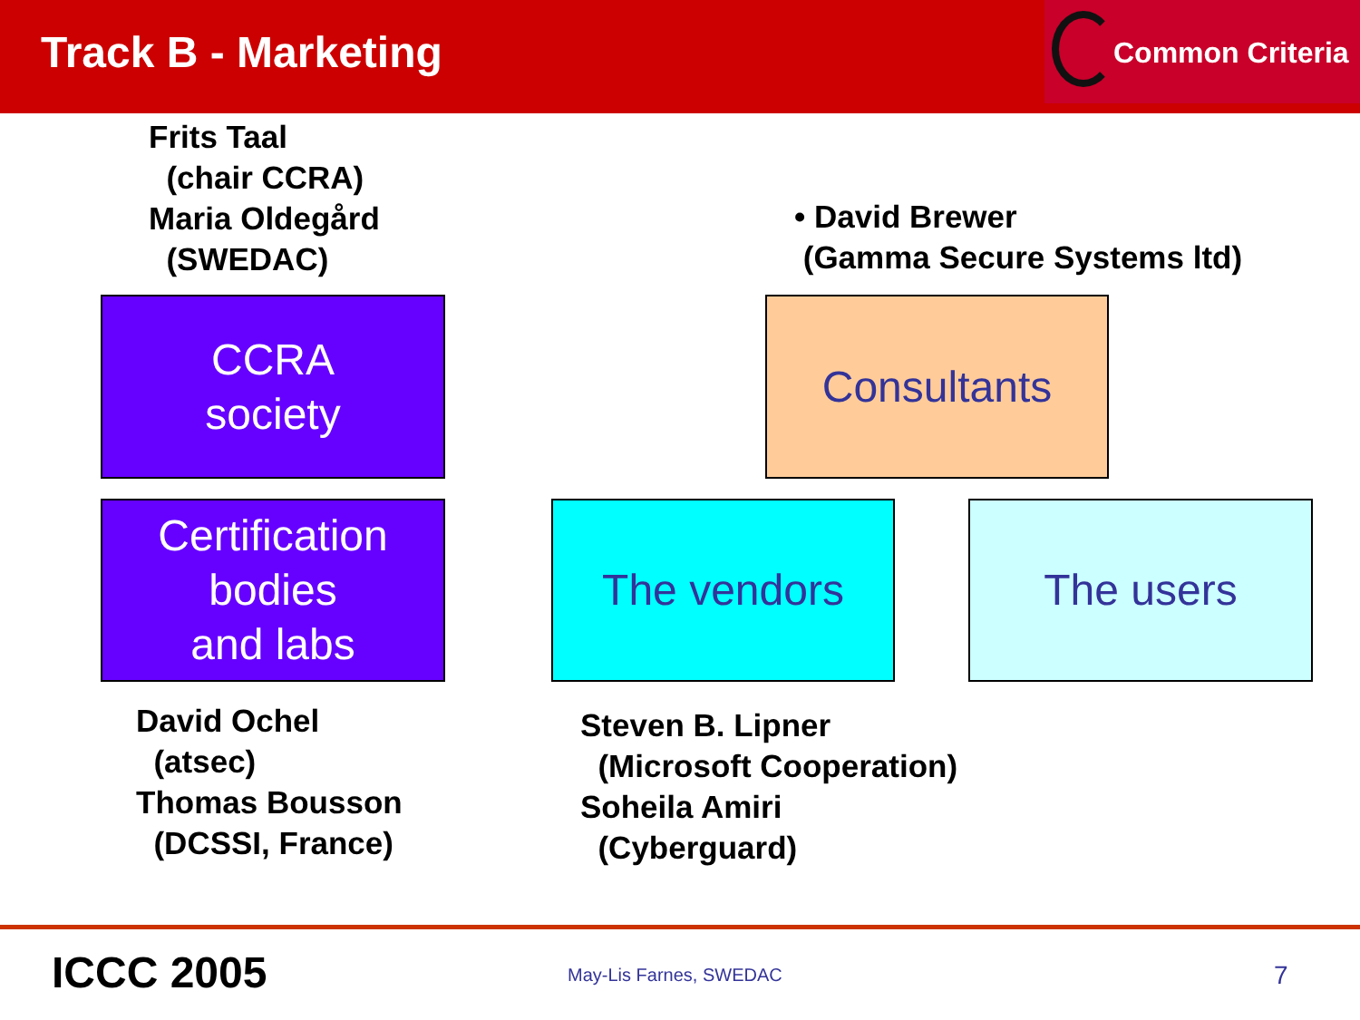Track B - Marketing
Common Criteria
Frits Taal
(chair CCRA)
Maria Oldegård
(SWEDAC)
• David Brewer
(Gamma Secure Systems ltd)
CCRA
society
Consultants
Certification
bodies
and labs
The vendors The users
David Ochel
(atsec)
Thomas Bousson
(DCSSI, France)
Steven B. Lipner
(Microsoft Cooperation)
Soheila Amiri
(Cyberguard)
ICCC 2005 May-Lis Farnes, SWEDAC 7